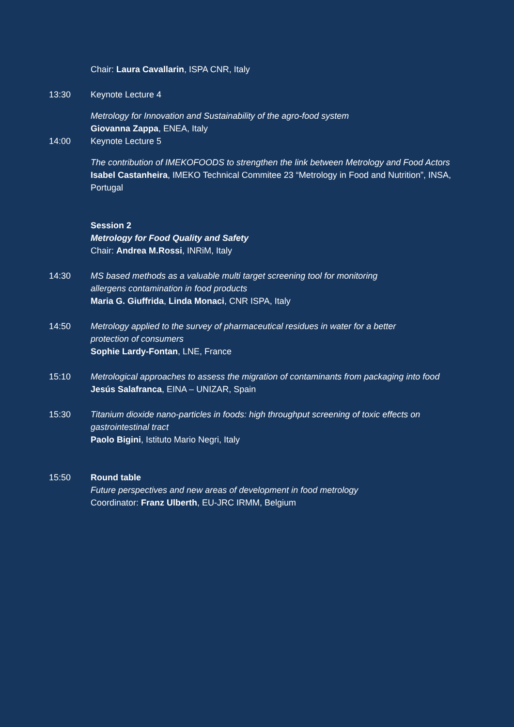Chair: Laura Cavallarin, ISPA CNR, Italy
13:30 Keynote Lecture 4
Metrology for Innovation and Sustainability of the agro-food system
Giovanna Zappa, ENEA, Italy
14:00 Keynote Lecture 5
The contribution of IMEKOFOODS to strengthen the link between Metrology and Food Actors
Isabel Castanheira, IMEKO Technical Commitee 23 “Metrology in Food and Nutrition”, INSA, Portugal
Session 2
Metrology for Food Quality and Safety
Chair: Andrea M.Rossi, INRiM, Italy
14:30 MS based methods as a valuable multi target screening tool for monitoring
allergens contamination in food products
Maria G. Giuffrida, Linda Monaci, CNR ISPA, Italy
14:50 Metrology applied to the survey of pharmaceutical residues in water for a better
protection of consumers
Sophie Lardy-Fontan, LNE, France
15:10 Metrological approaches to assess the migration of contaminants from packaging into food
Jesús Salafranca, EINA – UNIZAR, Spain
15:30 Titanium dioxide nano-particles in foods: high throughput screening of toxic effects on gastrointestinal tract
Paolo Bigini, Istituto Mario Negri, Italy
15:50 Round table
Future perspectives and new areas of development in food metrology
Coordinator: Franz Ulberth, EU-JRC IRMM, Belgium